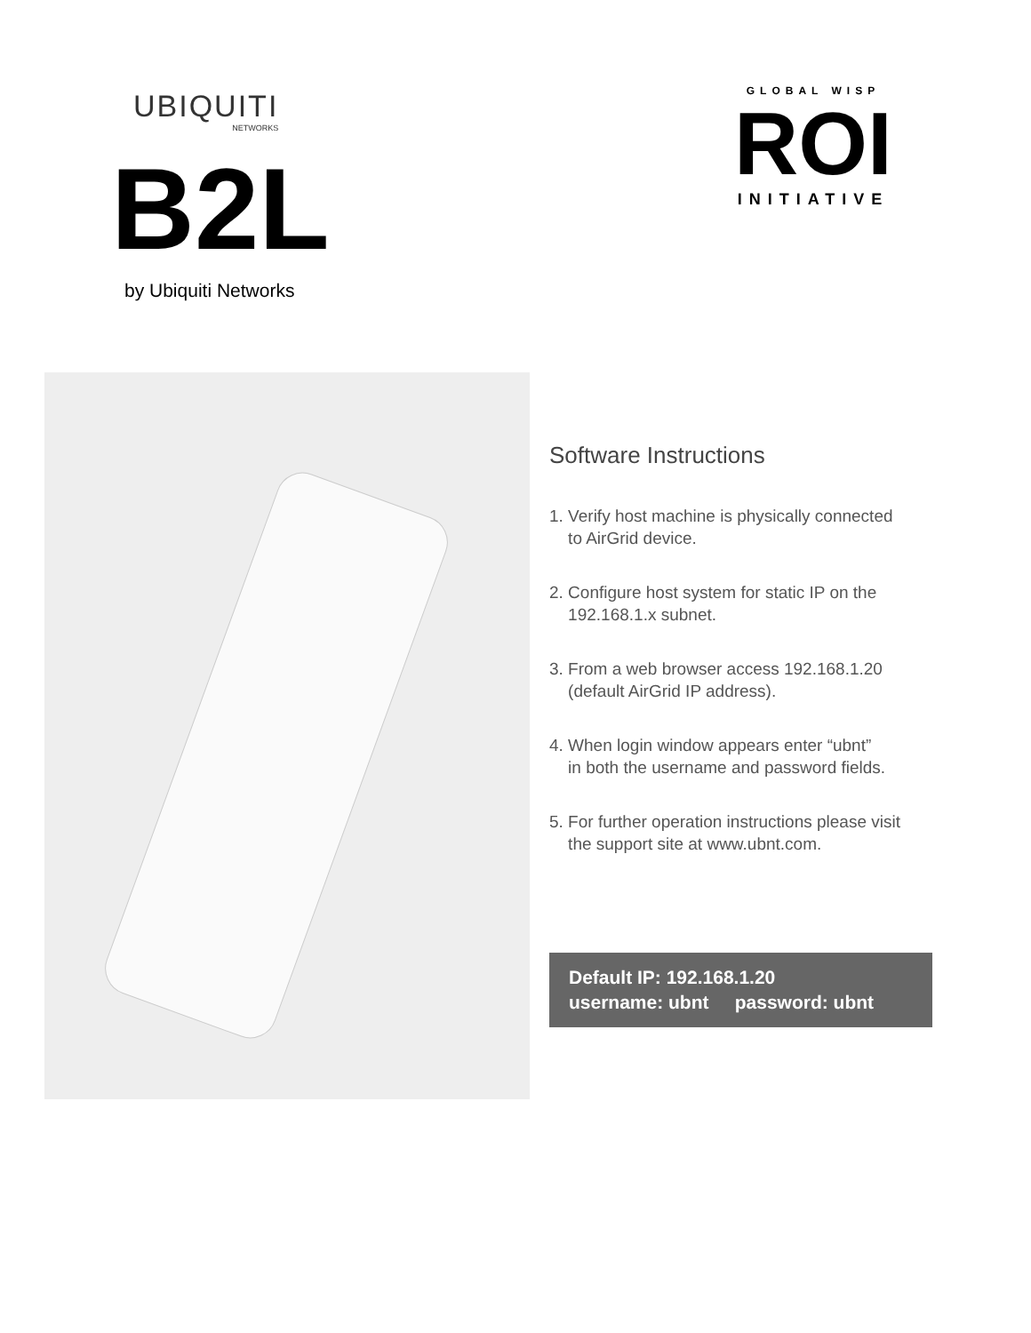UBIQUITI
NETWORKS
GLOBAL WISP
ROI
INITIATIVE
B2L
by Ubiquiti Networks
Software Instructions
1. Verify host machine is physically connected
to AirGrid device.
2. Configure host system for static IP on the
192.168.1.x subnet.
3. From a web browser access 192.168.1.20
(default AirGrid IP address).
4. When login window appears enter “ubnt”
in both the username and password fields.
5. For further operation instructions please visit
the support site at www.ubnt.com.
Default IP: 192.168.1.20
username: ubnt password: ubnt